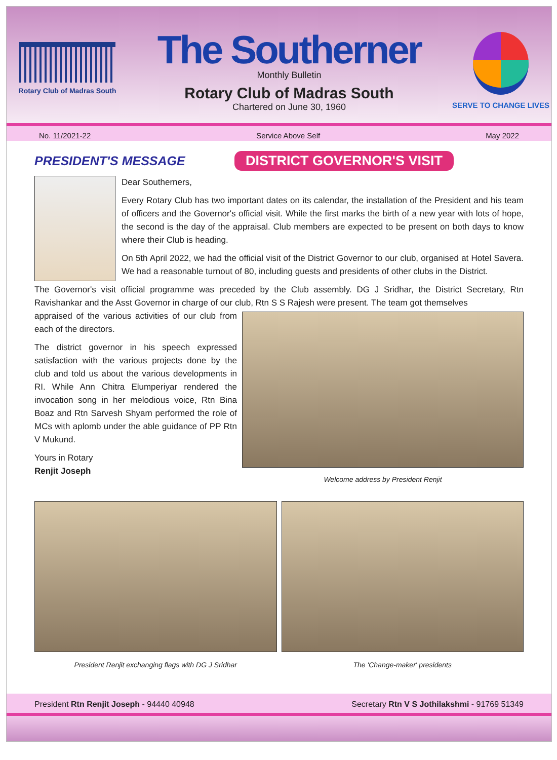Rotary Club of Madras South
The Southerner
Monthly Bulletin
Rotary Club of Madras South
Chartered on June 30, 1960
SERVE TO CHANGE LIVES
No. 11/2021-22 Service Above Self May 2022
PRESIDENT'S MESSAGE
DISTRICT GOVERNOR'S VISIT
Dear Southerners,
Every Rotary Club has two important dates on its calendar, the installation of the President and his team of officers and the Governor's official visit. While the first marks the birth of a new year with lots of hope, the second is the day of the appraisal. Club members are expected to be present on both days to know where their Club is heading.
On 5th April 2022, we had the official visit of the District Governor to our club, organised at Hotel Savera. We had a reasonable turnout of 80, including guests and presidents of other clubs in the District.
The Governor's visit official programme was preceded by the Club assembly. DG J Sridhar, the District Secretary, Rtn Ravishankar and the Asst Governor in charge of our club, Rtn S S Rajesh were present. The team got themselves
appraised of the various activities of our club from each of the directors.
The district governor in his speech expressed satisfaction with the various projects done by the club and told us about the various developments in RI. While Ann Chitra Elumperiyar rendered the invocation song in her melodious voice, Rtn Bina Boaz and Rtn Sarvesh Shyam performed the role of MCs with aplomb under the able guidance of PP Rtn V Mukund.
Yours in Rotary
Renjit Joseph
Welcome address by President Renjit
President Renjit exchanging flags with DG J Sridhar
The 'Change-maker' presidents
President Rtn Renjit Joseph - 94440 40948 Secretary Rtn V S Jothilakshmi - 91769 51349